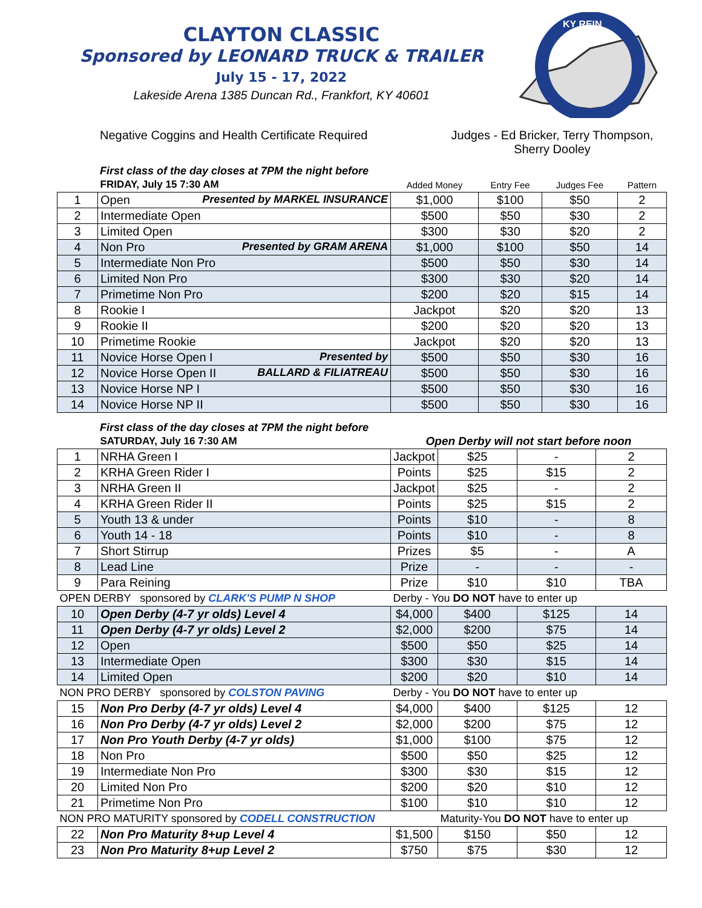CLAYTON CLASSIC
Sponsored by LEONARD TRUCK & TRAILER
July 15 - 17, 2022
Lakeside Arena 1385 Duncan Rd., Frankfort, KY 40601
KY REIN
Negative Coggins and Health Certificate Required
Judges - Ed Bricker, Terry Thompson, Sherry Dooley
First class of the day closes at 7PM the night before
| | FRIDAY, July 15 7:30 AM | Added Money | Entry Fee | Judges Fee | Pattern |
| 1 | Open Presented by MARKEL INSURANCE | $1,000 | $100 | $50 | 2 |
| 2 | Intermediate Open | $500 | $50 | $30 | 2 |
| 3 | Limited Open | $300 | $30 | $20 | 2 |
| 4 | Non Pro Presented by GRAM ARENA | $1,000 | $100 | $50 | 14 |
| 5 | Intermediate Non Pro | $500 | $50 | $30 | 14 |
| 6 | Limited Non Pro | $300 | $30 | $20 | 14 |
| 7 | Primetime Non Pro | $200 | $20 | $15 | 14 |
| 8 | Rookie I | Jackpot | $20 | $20 | 13 |
| 9 | Rookie II | $200 | $20 | $20 | 13 |
| 10 | Primetime Rookie | Jackpot | $20 | $20 | 13 |
| 11 | Novice Horse Open I Presented by | $500 | $50 | $30 | 16 |
| 12 | Novice Horse Open II BALLARD & FILIATREAU | $500 | $50 | $30 | 16 |
| 13 | Novice Horse NP I | $500 | $50 | $30 | 16 |
| 14 | Novice Horse NP II | $500 | $50 | $30 | 16 |
First class of the day closes at 7PM the night before
| | SATURDAY, July 16 7:30 AM | Open Derby will not start before noon | | | |
| 1 | NRHA Green I | Jackpot | $25 | - | 2 |
| 2 | KRHA Green Rider I | Points | $25 | $15 | 2 |
| 3 | NRHA Green II | Jackpot | $25 | - | 2 |
| 4 | KRHA Green Rider II | Points | $25 | $15 | 2 |
| 5 | Youth 13 & under | Points | $10 | - | 8 |
| 6 | Youth 14 - 18 | Points | $10 | - | 8 |
| 7 | Short Stirrup | Prizes | $5 | - | A |
| 8 | Lead Line | Prize | - | - | - |
| 9 | Para Reining | Prize | $10 | $10 | TBA |
| OPEN DERBY sponsored by CLARK'S PUMP N SHOP | | Derby - You DO NOT have to enter up | | | |
| 10 | Open Derby (4-7 yr olds) Level 4 | $4,000 | $400 | $125 | 14 |
| 11 | Open Derby (4-7 yr olds) Level 2 | $2,000 | $200 | $75 | 14 |
| 12 | Open | $500 | $50 | $25 | 14 |
| 13 | Intermediate Open | $300 | $30 | $15 | 14 |
| 14 | Limited Open | $200 | $20 | $10 | 14 |
| NON PRO DERBY sponsored by COLSTON PAVING | | Derby - You DO NOT have to enter up | | | |
| 15 | Non Pro Derby (4-7 yr olds) Level 4 | $4,000 | $400 | $125 | 12 |
| 16 | Non Pro Derby (4-7 yr olds) Level 2 | $2,000 | $200 | $75 | 12 |
| 17 | Non Pro Youth Derby (4-7 yr olds) | $1,000 | $100 | $75 | 12 |
| 18 | Non Pro | $500 | $50 | $25 | 12 |
| 19 | Intermediate Non Pro | $300 | $30 | $15 | 12 |
| 20 | Limited Non Pro | $200 | $20 | $10 | 12 |
| 21 | Primetime Non Pro | $100 | $10 | $10 | 12 |
| NON PRO MATURITY sponsored by CODELL CONSTRUCTION | | | Maturity-You DO NOT have to enter up | | |
| 22 | Non Pro Maturity 8+up Level 4 | $1,500 | $150 | $50 | 12 |
| 23 | Non Pro Maturity 8+up Level 2 | $750 | $75 | $30 | 12 |